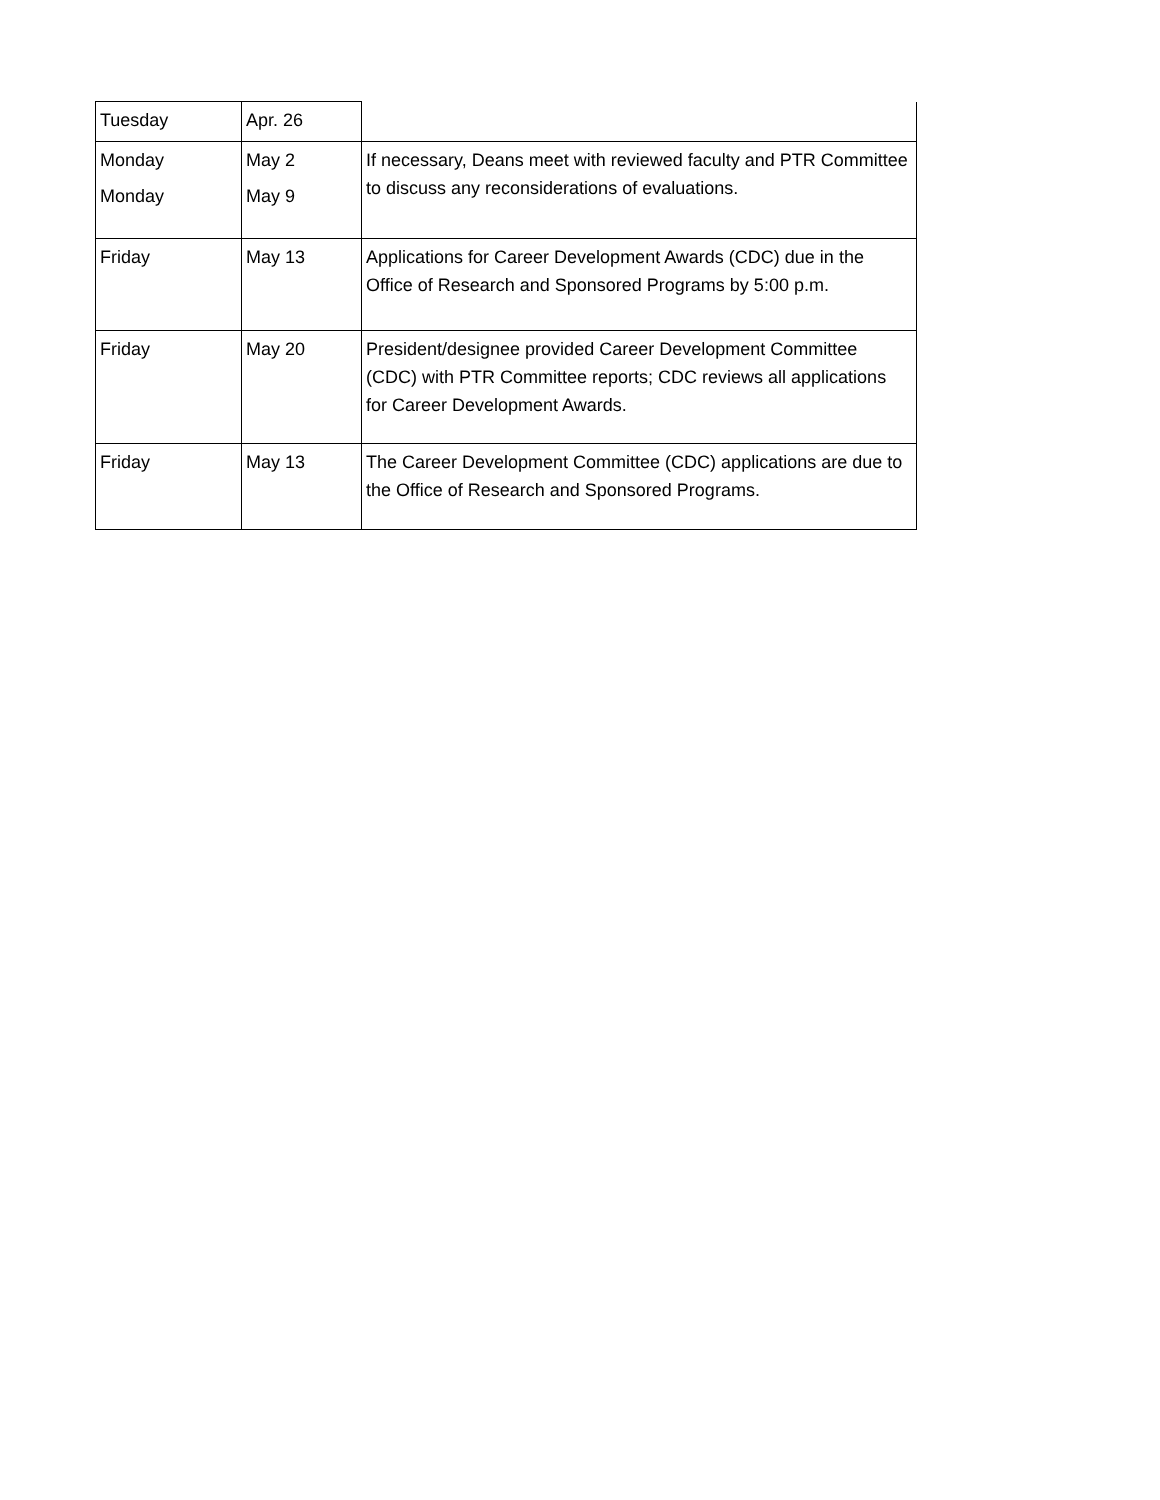| Tuesday | Apr. 26 | |
| Monday | May 2 | If necessary, Deans meet with reviewed faculty and PTR Committee to discuss any reconsiderations of evaluations. |
| Monday | May 9 | |
| Friday | May 13 | Applications for Career Development Awards (CDC) due in the Office of Research and Sponsored Programs by 5:00 p.m. |
| Friday | May 20 | President/designee provided Career Development Committee (CDC) with PTR Committee reports; CDC reviews all applications for Career Development Awards. |
| Friday | May 13 | The Career Development Committee (CDC) applications are due to the Office of Research and Sponsored Programs. |